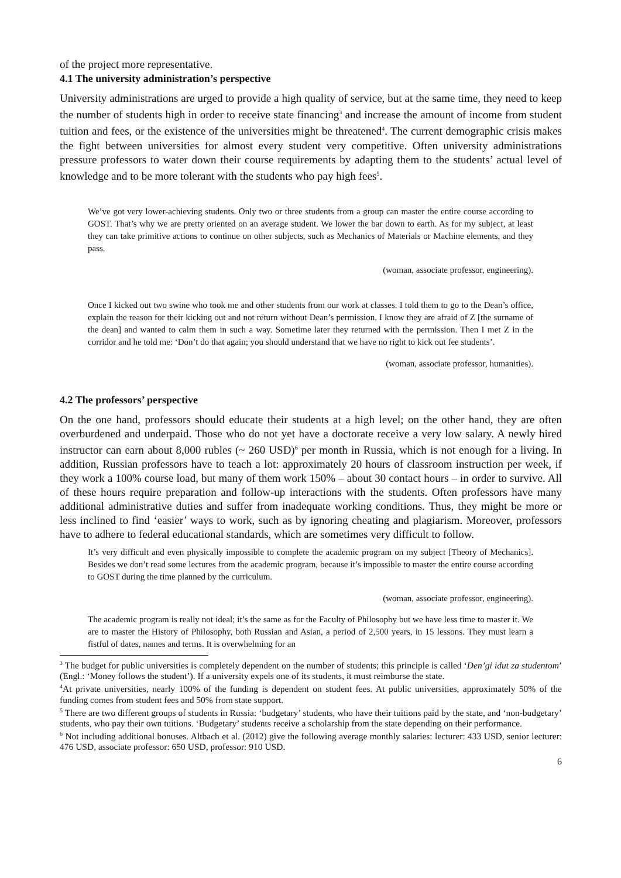of the project more representative.
4.1 The university administration’s perspective
University administrations are urged to provide a high quality of service, but at the same time, they need to keep the number of students high in order to receive state financing<sup>3</sup> and increase the amount of income from student tuition and fees, or the existence of the universities might be threatened<sup>4</sup>. The current demographic crisis makes the fight between universities for almost every student very competitive. Often university administrations pressure professors to water down their course requirements by adapting them to the students’ actual level of knowledge and to be more tolerant with the students who pay high fees<sup>5</sup>.
We’ve got very lower-achieving students. Only two or three students from a group can master the entire course according to GOST. That’s why we are pretty oriented on an average student. We lower the bar down to earth. As for my subject, at least they can take primitive actions to continue on other subjects, such as Mechanics of Materials or Machine elements, and they pass.
(woman, associate professor, engineering).
Once I kicked out two swine who took me and other students from our work at classes. I told them to go to the Dean’s office, explain the reason for their kicking out and not return without Dean’s permission. I know they are afraid of Z [the surname of the dean] and wanted to calm them in such a way. Sometime later they returned with the permission. Then I met Z in the corridor and he told me: ‘Don’t do that again; you should understand that we have no right to kick out fee students’.
(woman, associate professor, humanities).
4.2 The professors’ perspective
On the one hand, professors should educate their students at a high level; on the other hand, they are often overburdened and underpaid. Those who do not yet have a doctorate receive a very low salary. A newly hired instructor can earn about 8,000 rubles (~ 260 USD)<sup>6</sup> per month in Russia, which is not enough for a living. In addition, Russian professors have to teach a lot: approximately 20 hours of classroom instruction per week, if they work a 100% course load, but many of them work 150% – about 30 contact hours – in order to survive. All of these hours require preparation and follow-up interactions with the students. Often professors have many additional administrative duties and suffer from inadequate working conditions. Thus, they might be more or less inclined to find ‘easier’ ways to work, such as by ignoring cheating and plagiarism. Moreover, professors have to adhere to federal educational standards, which are sometimes very difficult to follow.
It’s very difficult and even physically impossible to complete the academic program on my subject [Theory of Mechanics]. Besides we don’t read some lectures from the academic program, because it’s impossible to master the entire course according to GOST during the time planned by the curriculum.
(woman, associate professor, engineering).
The academic program is really not ideal; it’s the same as for the Faculty of Philosophy but we have less time to master it. We are to master the History of Philosophy, both Russian and Asian, a period of 2,500 years, in 15 lessons. They must learn a fistful of dates, names and terms. It is overwhelming for an
<sup>3</sup> The budget for public universities is completely dependent on the number of students; this principle is called ‘Den’gi idut za studentom’ (Engl.: ‘Money follows the student’). If a university expels one of its students, it must reimburse the state.
<sup>4</sup> At private universities, nearly 100% of the funding is dependent on student fees. At public universities, approximately 50% of the funding comes from student fees and 50% from state support.
<sup>5</sup> There are two different groups of students in Russia: ‘budgetary’ students, who have their tuitions paid by the state, and ‘non-budgetary’ students, who pay their own tuitions. ‘Budgetary’ students receive a scholarship from the state depending on their performance.
<sup>6</sup> Not including additional bonuses. Altbach et al. (2012) give the following average monthly salaries: lecturer: 433 USD, senior lecturer: 476 USD, associate professor: 650 USD, professor: 910 USD.
6